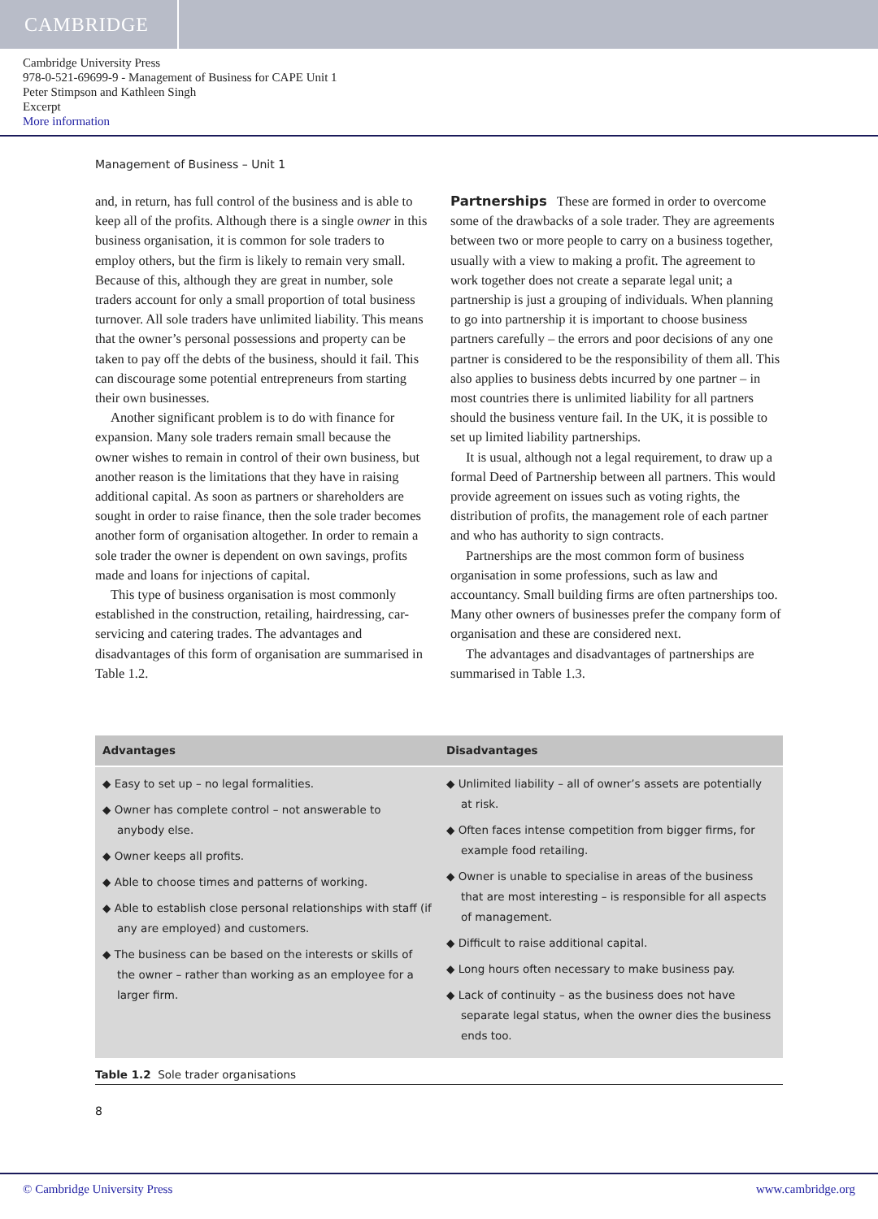CAMBRIDGE
Cambridge University Press
978-0-521-69699-9 - Management of Business for CAPE Unit 1
Peter Stimpson and Kathleen Singh
Excerpt
More information
Management of Business – Unit 1
and, in return, has full control of the business and is able to keep all of the profits. Although there is a single owner in this business organisation, it is common for sole traders to employ others, but the firm is likely to remain very small. Because of this, although they are great in number, sole traders account for only a small proportion of total business turnover. All sole traders have unlimited liability. This means that the owner’s personal possessions and property can be taken to pay off the debts of the business, should it fail. This can discourage some potential entrepreneurs from starting their own businesses.
Another significant problem is to do with finance for expansion. Many sole traders remain small because the owner wishes to remain in control of their own business, but another reason is the limitations that they have in raising additional capital. As soon as partners or shareholders are sought in order to raise finance, then the sole trader becomes another form of organisation altogether. In order to remain a sole trader the owner is dependent on own savings, profits made and loans for injections of capital.
This type of business organisation is most commonly established in the construction, retailing, hairdressing, car-servicing and catering trades. The advantages and disadvantages of this form of organisation are summarised in Table 1.2.
Partnerships These are formed in order to overcome some of the drawbacks of a sole trader. They are agreements between two or more people to carry on a business together, usually with a view to making a profit. The agreement to work together does not create a separate legal unit; a partnership is just a grouping of individuals. When planning to go into partnership it is important to choose business partners carefully – the errors and poor decisions of any one partner is considered to be the responsibility of them all. This also applies to business debts incurred by one partner – in most countries there is unlimited liability for all partners should the business venture fail. In the UK, it is possible to set up limited liability partnerships.
It is usual, although not a legal requirement, to draw up a formal Deed of Partnership between all partners. This would provide agreement on issues such as voting rights, the distribution of profits, the management role of each partner and who has authority to sign contracts.
Partnerships are the most common form of business organisation in some professions, such as law and accountancy. Small building firms are often partnerships too. Many other owners of businesses prefer the company form of organisation and these are considered next.
The advantages and disadvantages of partnerships are summarised in Table 1.3.
| Advantages | Disadvantages |
| --- | --- |
| ◆ Easy to set up – no legal formalities. ◆ Owner has complete control – not answerable to anybody else. ◆ Owner keeps all profits. ◆ Able to choose times and patterns of working. ◆ Able to establish close personal relationships with staff (if any are employed) and customers. ◆ The business can be based on the interests or skills of the owner – rather than working as an employee for a larger firm. | ◆ Unlimited liability – all of owner’s assets are potentially at risk. ◆ Often faces intense competition from bigger firms, for example food retailing. ◆ Owner is unable to specialise in areas of the business that are most interesting – is responsible for all aspects of management. ◆ Difficult to raise additional capital. ◆ Long hours often necessary to make business pay. ◆ Lack of continuity – as the business does not have separate legal status, when the owner dies the business ends too. |
Table 1.2 Sole trader organisations
8
© Cambridge University Press www.cambridge.org